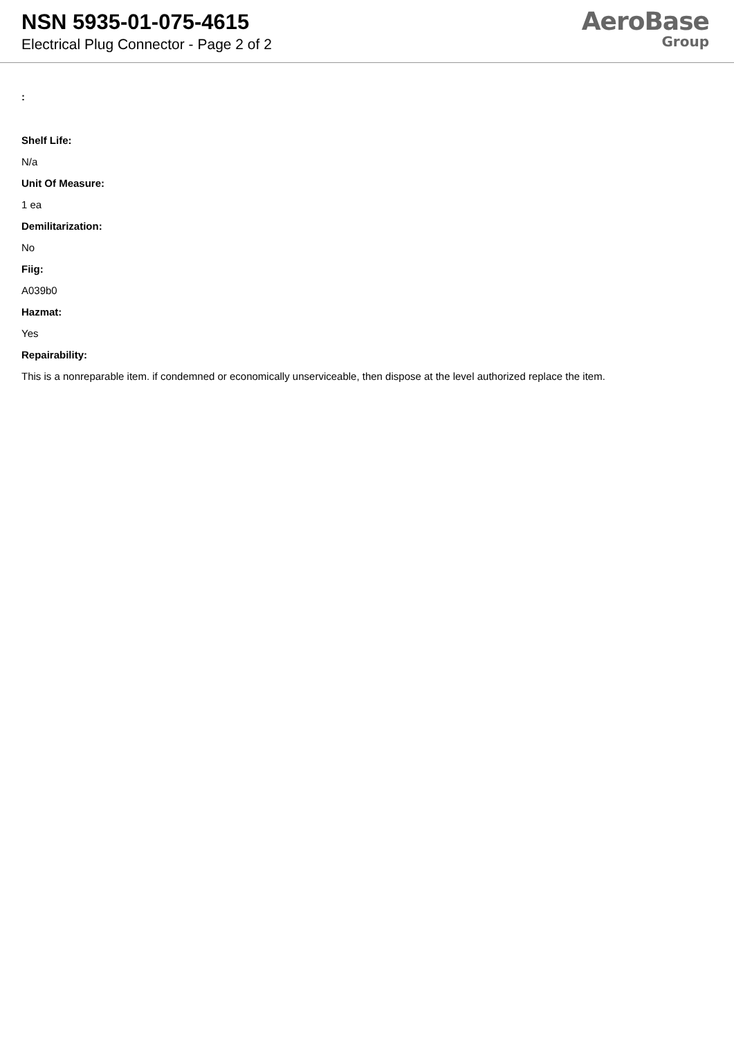NSN 5935-01-075-4615
Electrical Plug Connector - Page 2 of 2
AeroBase
Group
:
Shelf Life:
N/a
Unit Of Measure:
1 ea
Demilitarization:
No
Fiig:
A039b0
Hazmat:
Yes
Repairability:
This is a nonreparable item. if condemned or economically unserviceable, then dispose at the level authorized replace the item.